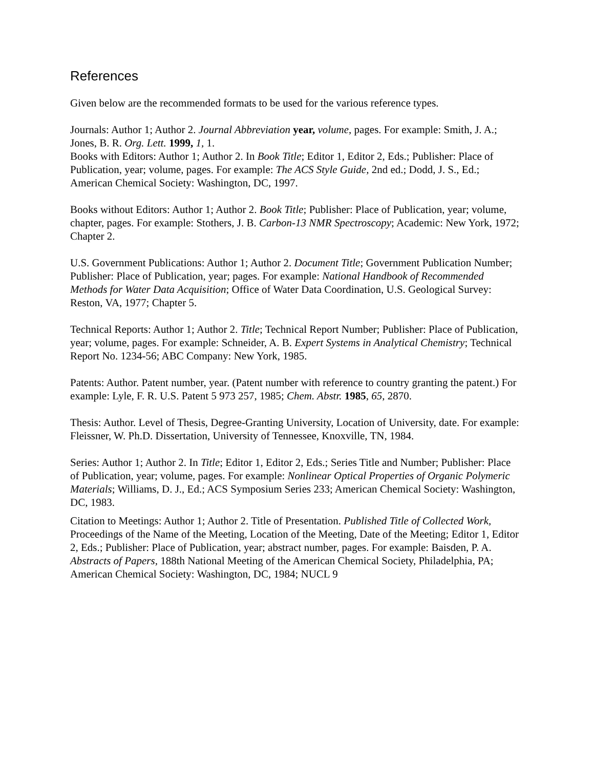References
Given below are the recommended formats to be used for the various reference types.
Journals: Author 1; Author 2. Journal Abbreviation year, volume, pages. For example: Smith, J. A.; Jones, B. R. Org. Lett. 1999, 1, 1.
Books with Editors: Author 1; Author 2. In Book Title; Editor 1, Editor 2, Eds.; Publisher: Place of Publication, year; volume, pages. For example: The ACS Style Guide, 2nd ed.; Dodd, J. S., Ed.; American Chemical Society: Washington, DC, 1997.
Books without Editors: Author 1; Author 2. Book Title; Publisher: Place of Publication, year; volume, chapter, pages. For example: Stothers, J. B. Carbon-13 NMR Spectroscopy; Academic: New York, 1972; Chapter 2.
U.S. Government Publications: Author 1; Author 2. Document Title; Government Publication Number; Publisher: Place of Publication, year; pages. For example: National Handbook of Recommended Methods for Water Data Acquisition; Office of Water Data Coordination, U.S. Geological Survey: Reston, VA, 1977; Chapter 5.
Technical Reports: Author 1; Author 2. Title; Technical Report Number; Publisher: Place of Publication, year; volume, pages. For example: Schneider, A. B. Expert Systems in Analytical Chemistry; Technical Report No. 1234-56; ABC Company: New York, 1985.
Patents: Author. Patent number, year. (Patent number with reference to country granting the patent.) For example: Lyle, F. R. U.S. Patent 5 973 257, 1985; Chem. Abstr. 1985, 65, 2870.
Thesis: Author. Level of Thesis, Degree-Granting University, Location of University, date. For example: Fleissner, W. Ph.D. Dissertation, University of Tennessee, Knoxville, TN, 1984.
Series: Author 1; Author 2. In Title; Editor 1, Editor 2, Eds.; Series Title and Number; Publisher: Place of Publication, year; volume, pages. For example: Nonlinear Optical Properties of Organic Polymeric Materials; Williams, D. J., Ed.; ACS Symposium Series 233; American Chemical Society: Washington, DC, 1983.
Citation to Meetings: Author 1; Author 2. Title of Presentation. Published Title of Collected Work, Proceedings of the Name of the Meeting, Location of the Meeting, Date of the Meeting; Editor 1, Editor 2, Eds.; Publisher: Place of Publication, year; abstract number, pages. For example: Baisden, P. A. Abstracts of Papers, 188th National Meeting of the American Chemical Society, Philadelphia, PA; American Chemical Society: Washington, DC, 1984; NUCL 9